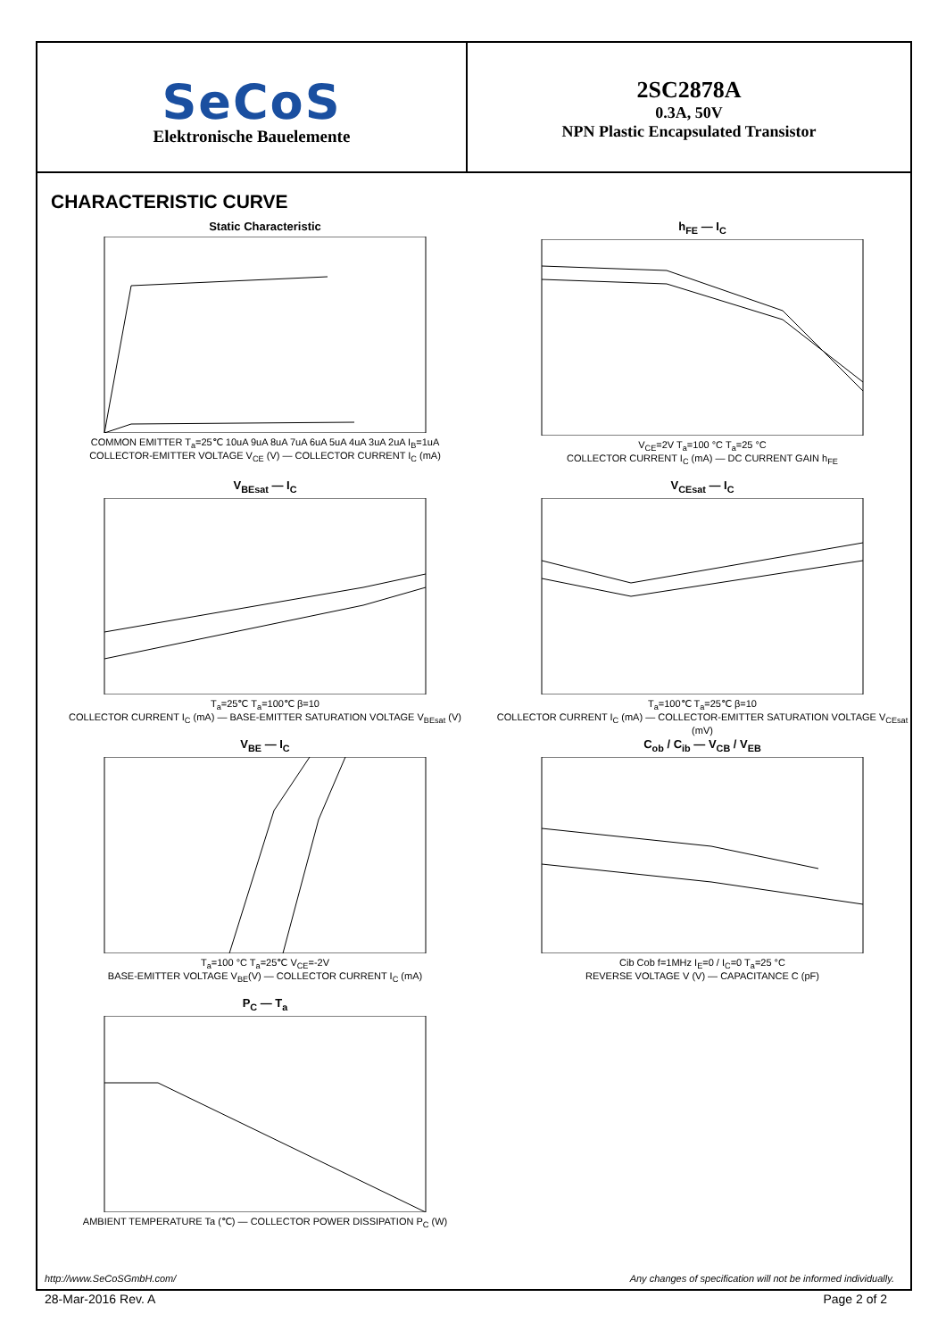SeCoS
Elektronische Bauelemente
2SC2878A
0.3A, 50V
NPN Plastic Encapsulated Transistor
CHARACTERISTIC CURVE
Static Characteristic
COMMON EMITTER T<sub>a</sub>=25℃ 10uA 9uA 8uA 7uA 6uA 5uA 4uA 3uA 2uA I<sub>B</sub>=1uA
COLLECTOR-EMITTER VOLTAGE V<sub>CE</sub> (V) — COLLECTOR CURRENT I<sub>C</sub> (mA)
h<sub>FE</sub> — I<sub>C</sub>
V<sub>CE</sub>=2V T<sub>a</sub>=100 °C T<sub>a</sub>=25 °C
COLLECTOR CURRENT I<sub>C</sub> (mA) — DC CURRENT GAIN h<sub>FE</sub>
V<sub>BEsat</sub> — I<sub>C</sub>
T<sub>a</sub>=25℃ T<sub>a</sub>=100℃ β=10
COLLECTOR CURRENT I<sub>C</sub> (mA) — BASE-EMITTER SATURATION VOLTAGE V<sub>BEsat</sub> (V)
V<sub>CEsat</sub> — I<sub>C</sub>
T<sub>a</sub>=100℃ T<sub>a</sub>=25℃ β=10
COLLECTOR CURRENT I<sub>C</sub> (mA) — COLLECTOR-EMITTER SATURATION VOLTAGE V<sub>CEsat</sub> (mV)
V<sub>BE</sub> — I<sub>C</sub>
T<sub>a</sub>=100 °C T<sub>a</sub>=25℃ V<sub>CE</sub>=-2V
BASE-EMITTER VOLTAGE V<sub>BE</sub>(V) — COLLECTOR CURRENT I<sub>C</sub> (mA)
C<sub>ob</sub> / C<sub>ib</sub> — V<sub>CB</sub> / V<sub>EB</sub>
Cib Cob f=1MHz I<sub>E</sub>=0 / I<sub>C</sub>=0 T<sub>a</sub>=25 °C
REVERSE VOLTAGE V (V) — CAPACITANCE C (pF)
P<sub>C</sub> — T<sub>a</sub>
AMBIENT TEMPERATURE Ta (℃) — COLLECTOR POWER DISSIPATION P<sub>C</sub> (W)
http://www.SeCoSGmbH.com/ Any changes of specification will not be informed individually.
28-Mar-2016 Rev. A Page 2 of 2